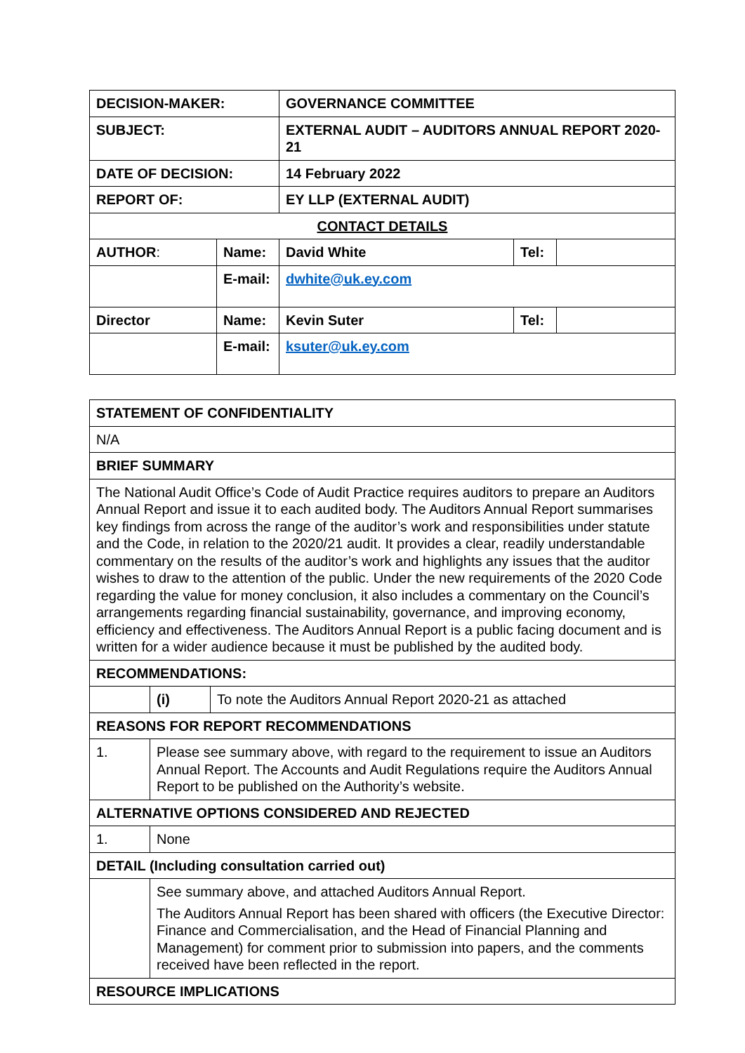| DECISION-MAKER: | | GOVERNANCE COMMITTEE | | |
| SUBJECT: | | EXTERNAL AUDIT – AUDITORS ANNUAL REPORT 2020-21 | | |
| DATE OF DECISION: | | 14 February 2022 | | |
| REPORT OF: | | EY LLP (EXTERNAL AUDIT) | | |
| CONTACT DETAILS | | | | |
| AUTHOR : | Name: | David White | Tel: | |
| | E-mail: | dwhite@uk.ey.com | | |
| Director | Name: | Kevin Suter | Tel: | |
| | E-mail: | ksuter@uk.ey.com | | |
| STATEMENT OF CONFIDENTIALITY | | |
| N/A | | |
| BRIEF SUMMARY | | |
| The National Audit Office’s Code of Audit Practice requires auditors to prepare an Auditors Annual Report and issue it to each audited body. The Auditors Annual Report summarises key findings from across the range of the auditor’s work and responsibilities under statute and the Code, in relation to the 2020/21 audit. It provides a clear, readily understandable commentary on the results of the auditor’s work and highlights any issues that the auditor wishes to draw to the attention of the public. Under the new requirements of the 2020 Code regarding the value for money conclusion, it also includes a commentary on the Council’s arrangements regarding financial sustainability, governance, and improving economy, efficiency and effectiveness. The Auditors Annual Report is a public facing document and is written for a wider audience because it must be published by the audited body. | | |
| RECOMMENDATIONS: | | |
| | (i) | To note the Auditors Annual Report 2020-21 as attached |
| REASONS FOR REPORT RECOMMENDATIONS | | |
| 1. | Please see summary above, with regard to the requirement to issue an Auditors Annual Report. The Accounts and Audit Regulations require the Auditors Annual Report to be published on the Authority’s website. | |
| ALTERNATIVE OPTIONS CONSIDERED AND REJECTED | | |
| 1. | None | |
| DETAIL (Including consultation carried out) | | |
| | See summary above, and attached Auditors Annual Report. The Auditors Annual Report has been shared with officers (the Executive Director: Finance and Commercialisation, and the Head of Financial Planning and Management) for comment prior to submission into papers, and the comments received have been reflected in the report. | |
| RESOURCE IMPLICATIONS | | |